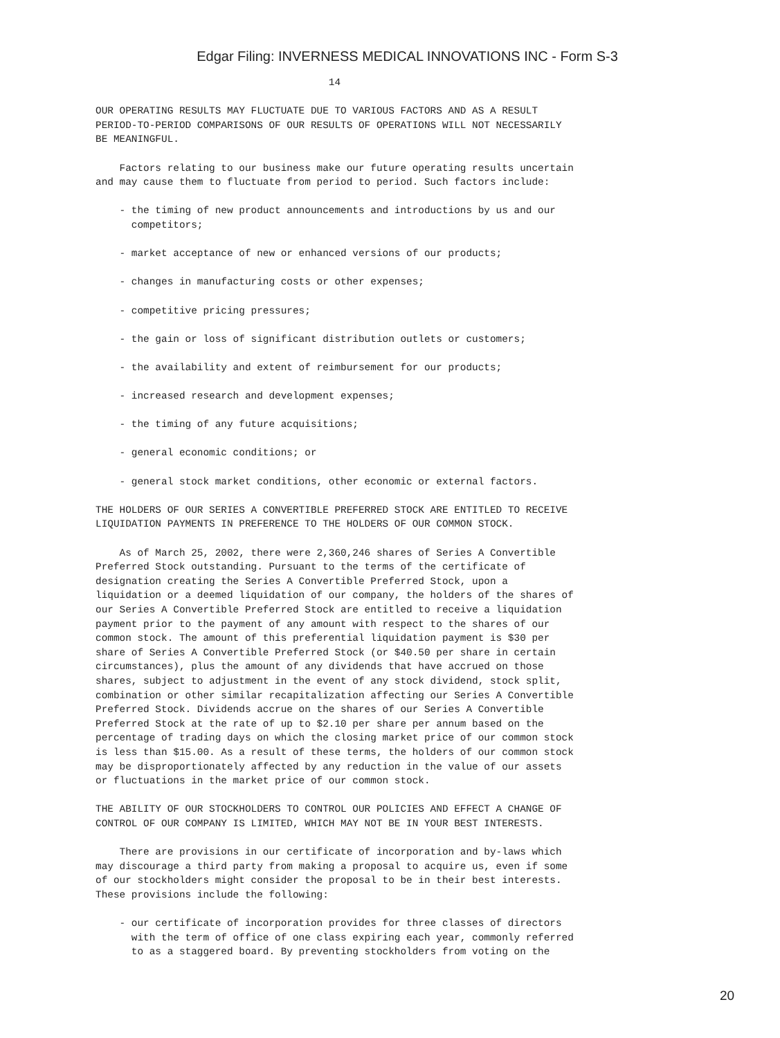Edgar Filing: INVERNESS MEDICAL INNOVATIONS INC - Form S-3
                                       14

OUR OPERATING RESULTS MAY FLUCTUATE DUE TO VARIOUS FACTORS AND AS A RESULT
PERIOD-TO-PERIOD COMPARISONS OF OUR RESULTS OF OPERATIONS WILL NOT NECESSARILY
BE MEANINGFUL.

    Factors relating to our business make our future operating results uncertain
and may cause them to fluctuate from period to period. Such factors include:

    - the timing of new product announcements and introductions by us and our
      competitors;

    - market acceptance of new or enhanced versions of our products;

    - changes in manufacturing costs or other expenses;

    - competitive pricing pressures;

    - the gain or loss of significant distribution outlets or customers;

    - the availability and extent of reimbursement for our products;

    - increased research and development expenses;

    - the timing of any future acquisitions;

    - general economic conditions; or

    - general stock market conditions, other economic or external factors.

THE HOLDERS OF OUR SERIES A CONVERTIBLE PREFERRED STOCK ARE ENTITLED TO RECEIVE
LIQUIDATION PAYMENTS IN PREFERENCE TO THE HOLDERS OF OUR COMMON STOCK.

    As of March 25, 2002, there were 2,360,246 shares of Series A Convertible
Preferred Stock outstanding. Pursuant to the terms of the certificate of
designation creating the Series A Convertible Preferred Stock, upon a
liquidation or a deemed liquidation of our company, the holders of the shares of
our Series A Convertible Preferred Stock are entitled to receive a liquidation
payment prior to the payment of any amount with respect to the shares of our
common stock. The amount of this preferential liquidation payment is $30 per
share of Series A Convertible Preferred Stock (or $40.50 per share in certain
circumstances), plus the amount of any dividends that have accrued on those
shares, subject to adjustment in the event of any stock dividend, stock split,
combination or other similar recapitalization affecting our Series A Convertible
Preferred Stock. Dividends accrue on the shares of our Series A Convertible
Preferred Stock at the rate of up to $2.10 per share per annum based on the
percentage of trading days on which the closing market price of our common stock
is less than $15.00. As a result of these terms, the holders of our common stock
may be disproportionately affected by any reduction in the value of our assets
or fluctuations in the market price of our common stock.

THE ABILITY OF OUR STOCKHOLDERS TO CONTROL OUR POLICIES AND EFFECT A CHANGE OF
CONTROL OF OUR COMPANY IS LIMITED, WHICH MAY NOT BE IN YOUR BEST INTERESTS.

    There are provisions in our certificate of incorporation and by-laws which
may discourage a third party from making a proposal to acquire us, even if some
of our stockholders might consider the proposal to be in their best interests.
These provisions include the following:

    - our certificate of incorporation provides for three classes of directors
      with the term of office of one class expiring each year, commonly referred
      to as a staggered board. By preventing stockholders from voting on the
20